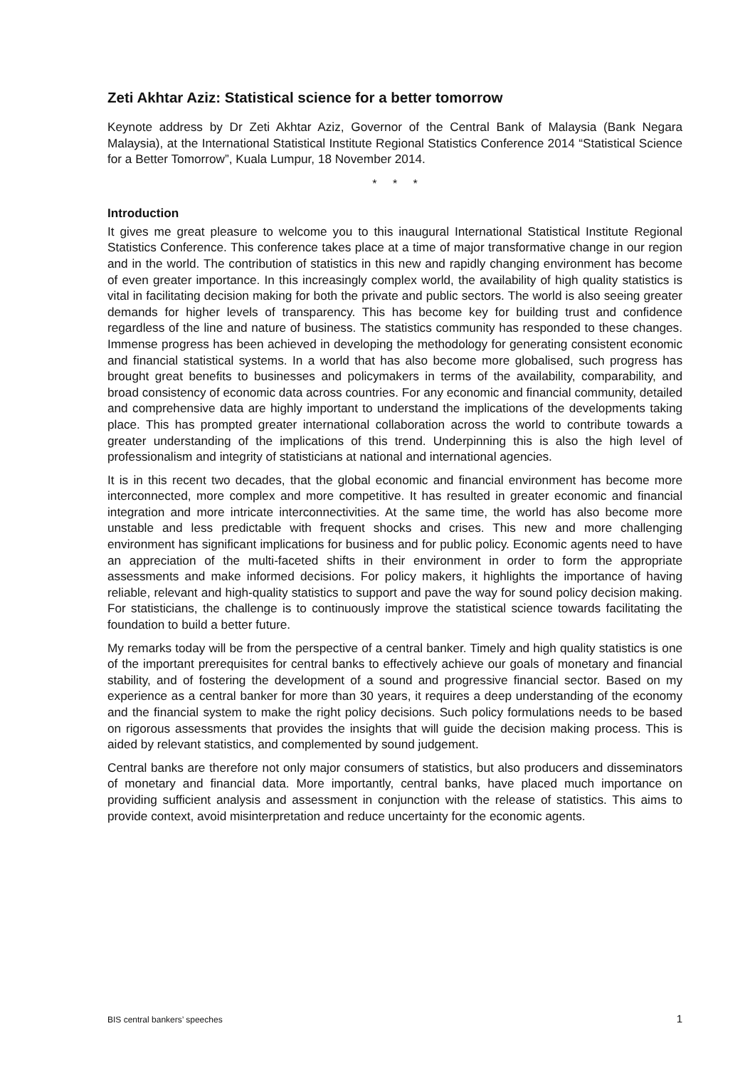Zeti Akhtar Aziz: Statistical science for a better tomorrow
Keynote address by Dr Zeti Akhtar Aziz, Governor of the Central Bank of Malaysia (Bank Negara Malaysia), at the International Statistical Institute Regional Statistics Conference 2014 “Statistical Science for a Better Tomorrow”, Kuala Lumpur, 18 November 2014.
* * *
Introduction
It gives me great pleasure to welcome you to this inaugural International Statistical Institute Regional Statistics Conference. This conference takes place at a time of major transformative change in our region and in the world. The contribution of statistics in this new and rapidly changing environment has become of even greater importance. In this increasingly complex world, the availability of high quality statistics is vital in facilitating decision making for both the private and public sectors. The world is also seeing greater demands for higher levels of transparency. This has become key for building trust and confidence regardless of the line and nature of business. The statistics community has responded to these changes. Immense progress has been achieved in developing the methodology for generating consistent economic and financial statistical systems. In a world that has also become more globalised, such progress has brought great benefits to businesses and policymakers in terms of the availability, comparability, and broad consistency of economic data across countries. For any economic and financial community, detailed and comprehensive data are highly important to understand the implications of the developments taking place. This has prompted greater international collaboration across the world to contribute towards a greater understanding of the implications of this trend. Underpinning this is also the high level of professionalism and integrity of statisticians at national and international agencies.
It is in this recent two decades, that the global economic and financial environment has become more interconnected, more complex and more competitive. It has resulted in greater economic and financial integration and more intricate interconnectivities. At the same time, the world has also become more unstable and less predictable with frequent shocks and crises. This new and more challenging environment has significant implications for business and for public policy. Economic agents need to have an appreciation of the multi-faceted shifts in their environment in order to form the appropriate assessments and make informed decisions. For policy makers, it highlights the importance of having reliable, relevant and high-quality statistics to support and pave the way for sound policy decision making. For statisticians, the challenge is to continuously improve the statistical science towards facilitating the foundation to build a better future.
My remarks today will be from the perspective of a central banker. Timely and high quality statistics is one of the important prerequisites for central banks to effectively achieve our goals of monetary and financial stability, and of fostering the development of a sound and progressive financial sector. Based on my experience as a central banker for more than 30 years, it requires a deep understanding of the economy and the financial system to make the right policy decisions. Such policy formulations needs to be based on rigorous assessments that provides the insights that will guide the decision making process. This is aided by relevant statistics, and complemented by sound judgement.
Central banks are therefore not only major consumers of statistics, but also producers and disseminators of monetary and financial data. More importantly, central banks, have placed much importance on providing sufficient analysis and assessment in conjunction with the release of statistics. This aims to provide context, avoid misinterpretation and reduce uncertainty for the economic agents.
BIS central bankers’ speeches 1